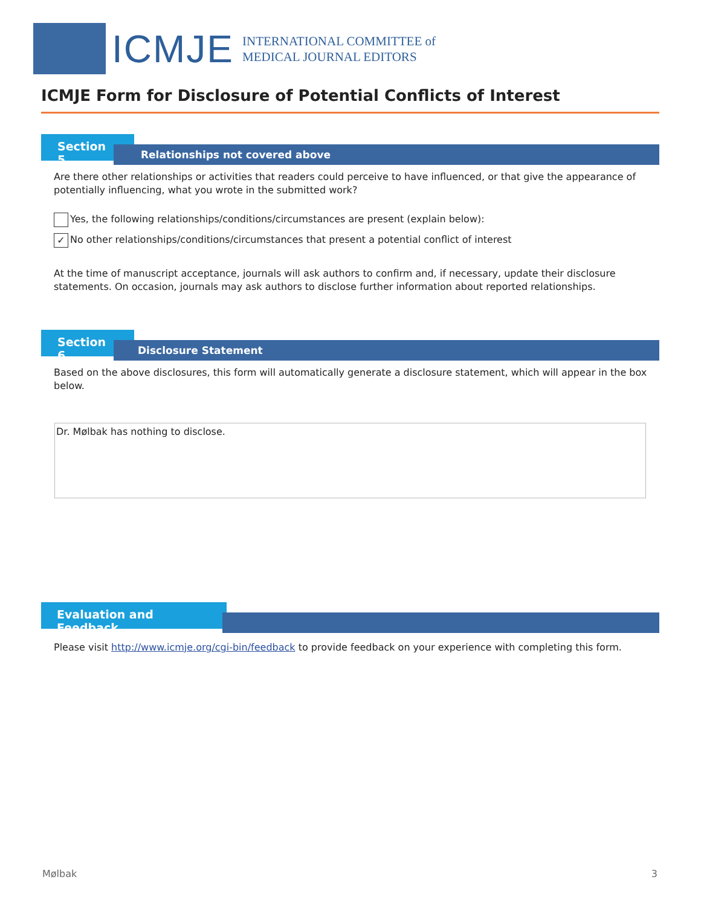ICMJE
INTERNATIONAL COMMITTEE of
MEDICAL JOURNAL EDITORS
ICMJE Form for Disclosure of Potential Conflicts of Interest
Section 5.
Relationships not covered above
Are there other relationships or activities that readers could perceive to have influenced, or that give the appearance of potentially influencing, what you wrote in the submitted work?
Yes, the following relationships/conditions/circumstances are present (explain below):
✓ No other relationships/conditions/circumstances that present a potential conflict of interest
At the time of manuscript acceptance, journals will ask authors to confirm and, if necessary, update their disclosure statements. On occasion, journals may ask authors to disclose further information about reported relationships.
Section 6.
Disclosure Statement
Based on the above disclosures, this form will automatically generate a disclosure statement, which will appear in the box below.
Dr. Mølbak has nothing to disclose.
Evaluation and Feedback
Please visit http://www.icmje.org/cgi-bin/feedback to provide feedback on your experience with completing this form.
Mølbak 3